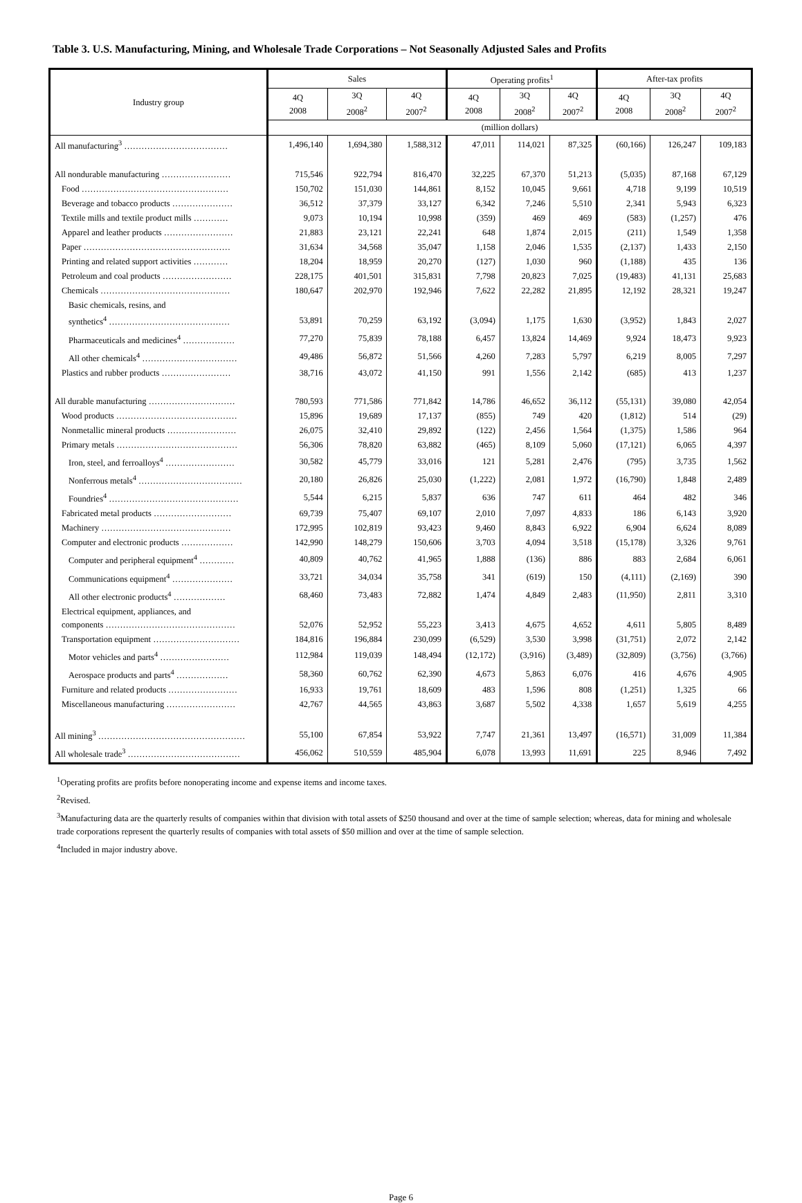Table 3. U.S. Manufacturing, Mining, and Wholesale Trade Corporations – Not Seasonally Adjusted Sales and Profits
| Industry group | Sales | | | Operating profits<sup>1</sup> | | | After-tax profits | | |
| --- | --- | --- | --- | --- | --- | --- | --- | --- | --- |
| | 4Q 2008 | 3Q 2008<sup>2</sup> | 4Q 2007<sup>2</sup> | 4Q 2008 | 3Q 2008<sup>2</sup> | 4Q 2007<sup>2</sup> | 4Q 2008 | 3Q 2008<sup>2</sup> | 4Q 2007<sup>2</sup> |
| | (million dollars) | | | | | | | | |
| All manufacturing<sup>3</sup> ……………………………… | 1,496,140 | 1,694,380 | 1,588,312 | 47,011 | 114,021 | 87,325 | (60,166) | 126,247 | 109,183 |
| All nondurable manufacturing …………………… | 715,546 | 922,794 | 816,470 | 32,225 | 67,370 | 51,213 | (5,035) | 87,168 | 67,129 |
| Food …………………………………………… | 150,702 | 151,030 | 144,861 | 8,152 | 10,045 | 9,661 | 4,718 | 9,199 | 10,519 |
| Beverage and tobacco products ………………… | 36,512 | 37,379 | 33,127 | 6,342 | 7,246 | 5,510 | 2,341 | 5,943 | 6,323 |
| Textile mills and textile product mills ………… | 9,073 | 10,194 | 10,998 | (359) | 469 | 469 | (583) | (1,257) | 476 |
| Apparel and leather products …………………… | 21,883 | 23,121 | 22,241 | 648 | 1,874 | 2,015 | (211) | 1,549 | 1,358 |
| Paper …………………………………………… | 31,634 | 34,568 | 35,047 | 1,158 | 2,046 | 1,535 | (2,137) | 1,433 | 2,150 |
| Printing and related support activities ………… | 18,204 | 18,959 | 20,270 | (127) | 1,030 | 960 | (1,188) | 435 | 136 |
| Petroleum and coal products …………………… | 228,175 | 401,501 | 315,831 | 7,798 | 20,823 | 7,025 | (19,483) | 41,131 | 25,683 |
| Chemicals ……………………………………… | 180,647 | 202,970 | 192,946 | 7,622 | 22,282 | 21,895 | 12,192 | 28,321 | 19,247 |
| Basic chemicals, resins, and synthetics<sup>4</sup> …………………………………… | 53,891 | 70,259 | 63,192 | (3,094) | 1,175 | 1,630 | (3,952) | 1,843 | 2,027 |
| Pharmaceuticals and medicines<sup>4</sup> ……………… | 77,270 | 75,839 | 78,188 | 6,457 | 13,824 | 14,469 | 9,924 | 18,473 | 9,923 |
| All other chemicals<sup>4</sup> …………………………… | 49,486 | 56,872 | 51,566 | 4,260 | 7,283 | 5,797 | 6,219 | 8,005 | 7,297 |
| Plastics and rubber products …………………… | 38,716 | 43,072 | 41,150 | 991 | 1,556 | 2,142 | (685) | 413 | 1,237 |
| All durable manufacturing ………………………… | 780,593 | 771,586 | 771,842 | 14,786 | 46,652 | 36,112 | (55,131) | 39,080 | 42,054 |
| Wood products …………………………………… | 15,896 | 19,689 | 17,137 | (855) | 749 | 420 | (1,812) | 514 | (29) |
| Nonmetallic mineral products …………………… | 26,075 | 32,410 | 29,892 | (122) | 2,456 | 1,564 | (1,375) | 1,586 | 964 |
| Primary metals …………………………………… | 56,306 | 78,820 | 63,882 | (465) | 8,109 | 5,060 | (17,121) | 6,065 | 4,397 |
| Iron, steel, and ferroalloys<sup>4</sup> …………………… | 30,582 | 45,779 | 33,016 | 121 | 5,281 | 2,476 | (795) | 3,735 | 1,562 |
| Nonferrous metals<sup>4</sup> ……………………………… | 20,180 | 26,826 | 25,030 | (1,222) | 2,081 | 1,972 | (16,790) | 1,848 | 2,489 |
| Foundries<sup>4</sup> ……………………………………… | 5,544 | 6,215 | 5,837 | 636 | 747 | 611 | 464 | 482 | 346 |
| Fabricated metal products ……………………… | 69,739 | 75,407 | 69,107 | 2,010 | 7,097 | 4,833 | 186 | 6,143 | 3,920 |
| Machinery ……………………………………… | 172,995 | 102,819 | 93,423 | 9,460 | 8,843 | 6,922 | 6,904 | 6,624 | 8,089 |
| Computer and electronic products ……………… | 142,990 | 148,279 | 150,606 | 3,703 | 4,094 | 3,518 | (15,178) | 3,326 | 9,761 |
| Computer and peripheral equipment<sup>4</sup> ………… | 40,809 | 40,762 | 41,965 | 1,888 | (136) | 886 | 883 | 2,684 | 6,061 |
| Communications equipment<sup>4</sup> ………………… | 33,721 | 34,034 | 35,758 | 341 | (619) | 150 | (4,111) | (2,169) | 390 |
| All other electronic products<sup>4</sup> ……………… | 68,460 | 73,483 | 72,882 | 1,474 | 4,849 | 2,483 | (11,950) | 2,811 | 3,310 |
| Electrical equipment, appliances, and components ……………………………………… | 52,076 | 52,952 | 55,223 | 3,413 | 4,675 | 4,652 | 4,611 | 5,805 | 8,489 |
| Transportation equipment ………………………… | 184,816 | 196,884 | 230,099 | (6,529) | 3,530 | 3,998 | (31,751) | 2,072 | 2,142 |
| Motor vehicles and parts<sup>4</sup> …………………… | 112,984 | 119,039 | 148,494 | (12,172) | (3,916) | (3,489) | (32,809) | (3,756) | (3,766) |
| Aerospace products and parts<sup>4</sup> ……………… | 58,360 | 60,762 | 62,390 | 4,673 | 5,863 | 6,076 | 416 | 4,676 | 4,905 |
| Furniture and related products …………………… | 16,933 | 19,761 | 18,609 | 483 | 1,596 | 808 | (1,251) | 1,325 | 66 |
| Miscellaneous manufacturing …………………… | 42,767 | 44,565 | 43,863 | 3,687 | 5,502 | 4,338 | 1,657 | 5,619 | 4,255 |
| All mining<sup>3</sup> …………………………………………… | 55,100 | 67,854 | 53,922 | 7,747 | 21,361 | 13,497 | (16,571) | 31,009 | 11,384 |
| All wholesale trade<sup>3</sup> ………………………………… | 456,062 | 510,559 | 485,904 | 6,078 | 13,993 | 11,691 | 225 | 8,946 | 7,492 |
<sup>1</sup> Operating profits are profits before nonoperating income and expense items and income taxes.
<sup>2</sup> Revised.
<sup>3</sup> Manufacturing data are the quarterly results of companies within that division with total assets of $250 thousand and over at the time of sample selection; whereas, data for mining and wholesale trade corporations represent the quarterly results of companies with total assets of $50 million and over at the time of sample selection.
<sup>4</sup> Included in major industry above.
Page 6